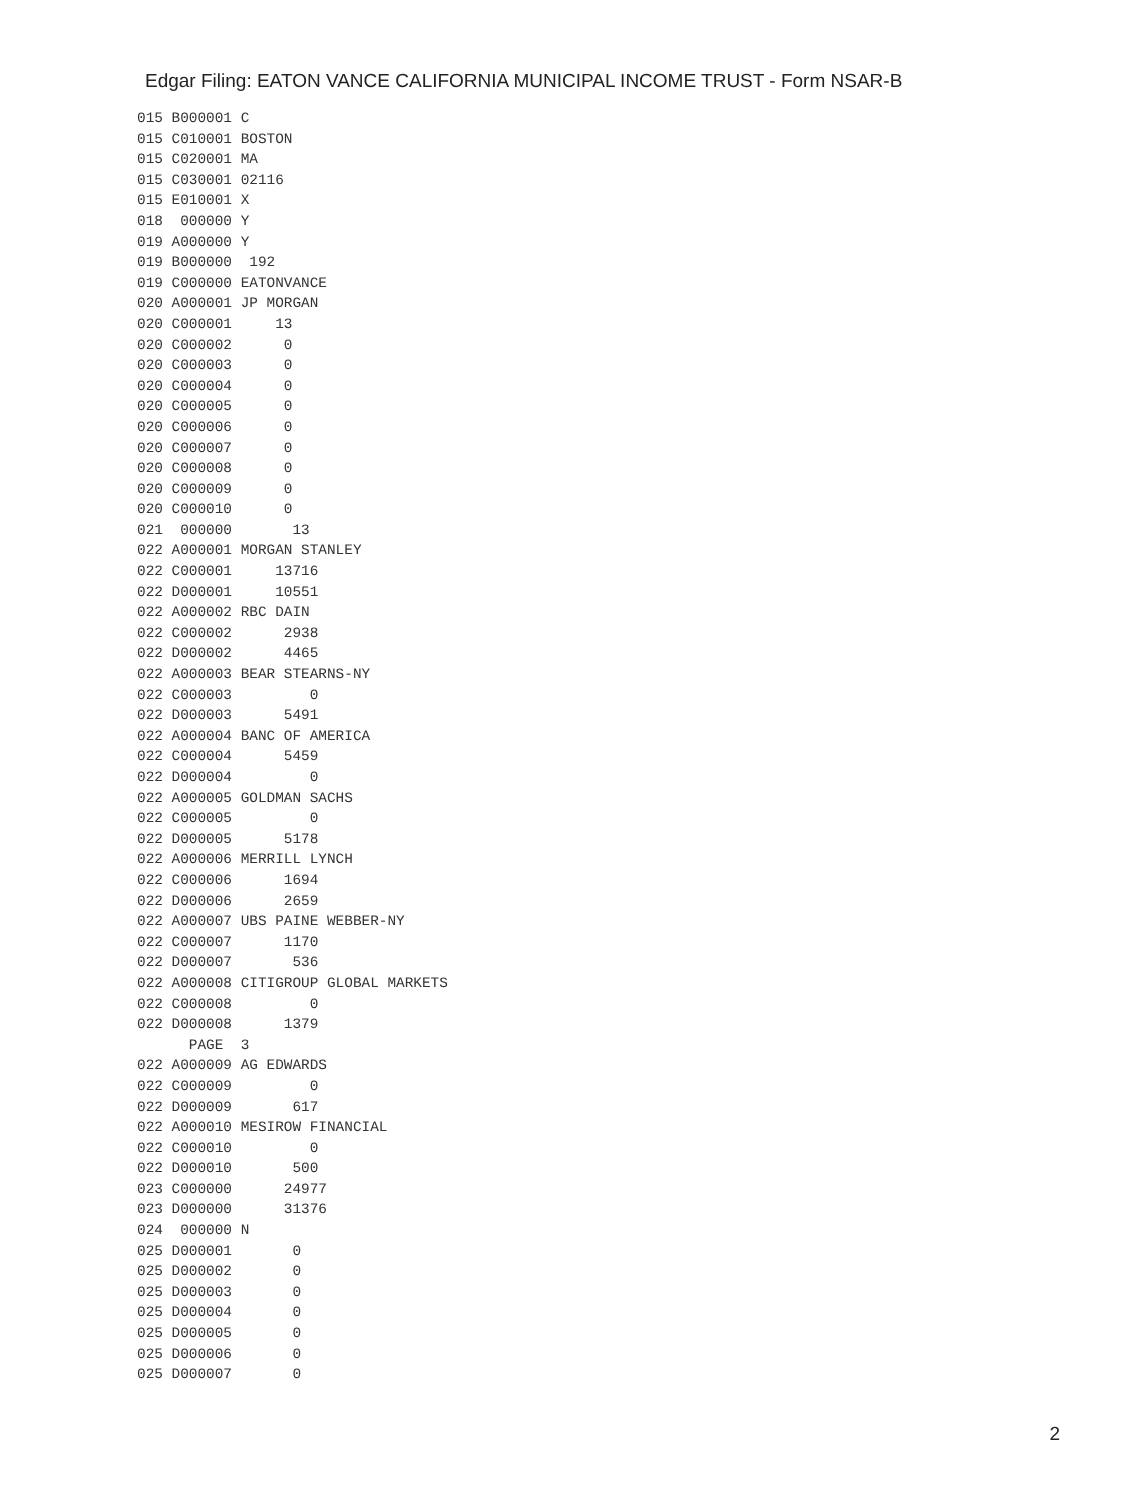Edgar Filing: EATON VANCE CALIFORNIA MUNICIPAL INCOME TRUST - Form NSAR-B
015 B000001 C
015 C010001 BOSTON
015 C020001 MA
015 C030001 02116
015 E010001 X
018  000000 Y
019 A000000 Y
019 B000000  192
019 C000000 EATONVANCE
020 A000001 JP MORGAN
020 C000001     13
020 C000002      0
020 C000003      0
020 C000004      0
020 C000005      0
020 C000006      0
020 C000007      0
020 C000008      0
020 C000009      0
020 C000010      0
021  000000       13
022 A000001 MORGAN STANLEY
022 C000001     13716
022 D000001     10551
022 A000002 RBC DAIN
022 C000002      2938
022 D000002      4465
022 A000003 BEAR STEARNS-NY
022 C000003         0
022 D000003      5491
022 A000004 BANC OF AMERICA
022 C000004      5459
022 D000004         0
022 A000005 GOLDMAN SACHS
022 C000005         0
022 D000005      5178
022 A000006 MERRILL LYNCH
022 C000006      1694
022 D000006      2659
022 A000007 UBS PAINE WEBBER-NY
022 C000007      1170
022 D000007       536
022 A000008 CITIGROUP GLOBAL MARKETS
022 C000008         0
022 D000008      1379
      PAGE  3
022 A000009 AG EDWARDS
022 C000009         0
022 D000009       617
022 A000010 MESIROW FINANCIAL
022 C000010         0
022 D000010       500
023 C000000      24977
023 D000000      31376
024  000000 N
025 D000001       0
025 D000002       0
025 D000003       0
025 D000004       0
025 D000005       0
025 D000006       0
025 D000007       0
2